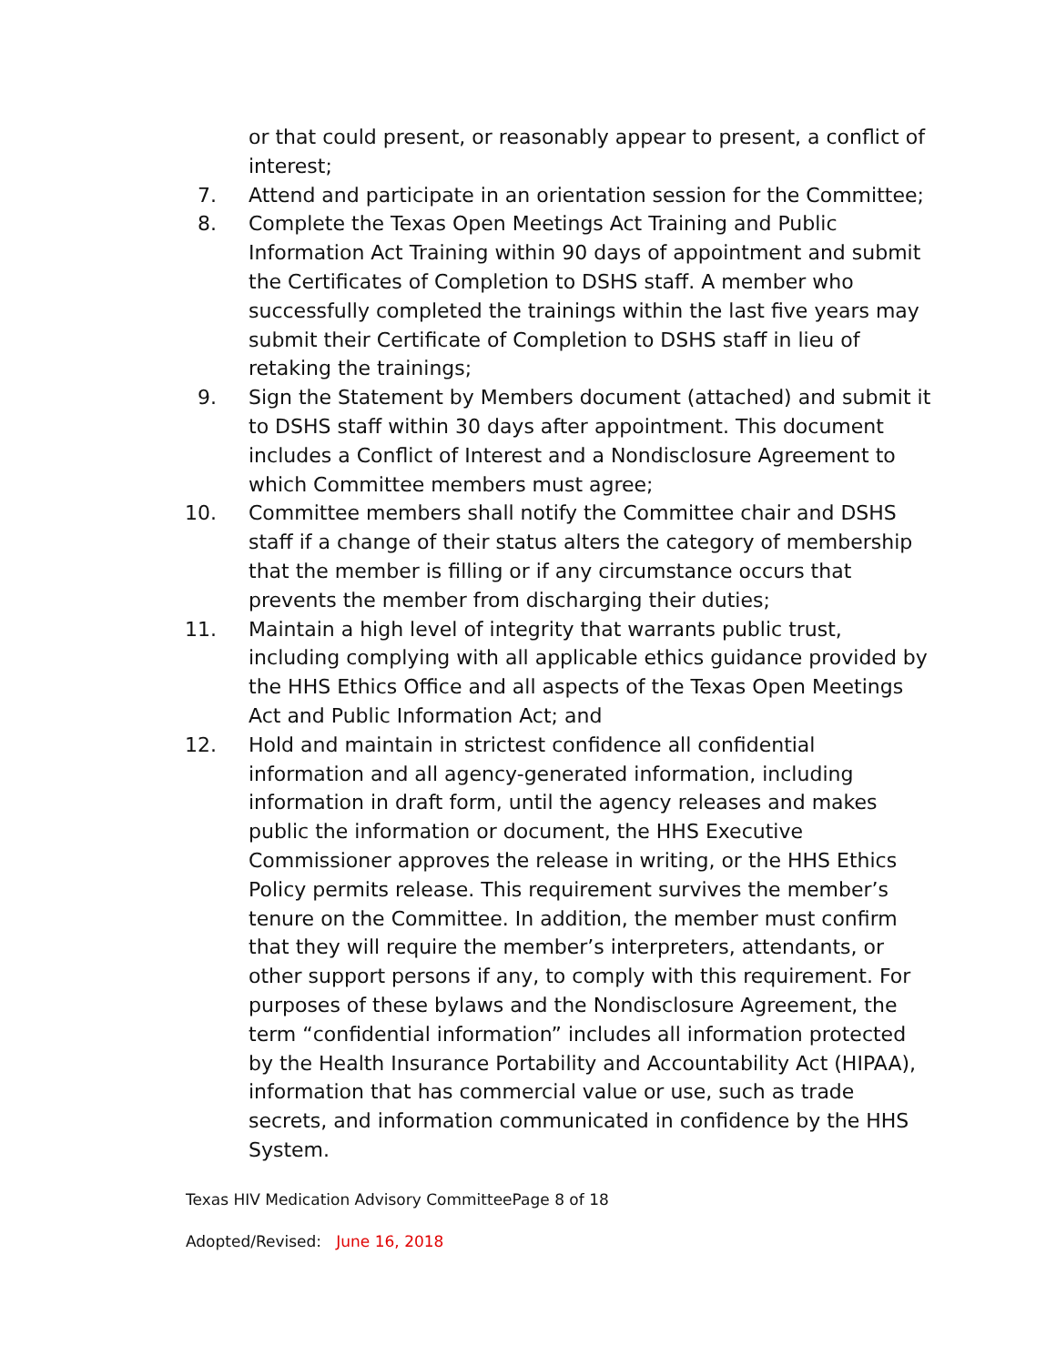or that could present, or reasonably appear to present, a conflict of interest;
7. Attend and participate in an orientation session for the Committee;
8. Complete the Texas Open Meetings Act Training and Public Information Act Training within 90 days of appointment and submit the Certificates of Completion to DSHS staff. A member who successfully completed the trainings within the last five years may submit their Certificate of Completion to DSHS staff in lieu of retaking the trainings;
9. Sign the Statement by Members document (attached) and submit it to DSHS staff within 30 days after appointment. This document includes a Conflict of Interest and a Nondisclosure Agreement to which Committee members must agree;
10. Committee members shall notify the Committee chair and DSHS staff if a change of their status alters the category of membership that the member is filling or if any circumstance occurs that prevents the member from discharging their duties;
11. Maintain a high level of integrity that warrants public trust, including complying with all applicable ethics guidance provided by the HHS Ethics Office and all aspects of the Texas Open Meetings Act and Public Information Act; and
12. Hold and maintain in strictest confidence all confidential information and all agency-generated information, including information in draft form, until the agency releases and makes public the information or document, the HHS Executive Commissioner approves the release in writing, or the HHS Ethics Policy permits release. This requirement survives the member’s tenure on the Committee. In addition, the member must confirm that they will require the member’s interpreters, attendants, or other support persons if any, to comply with this requirement. For purposes of these bylaws and the Nondisclosure Agreement, the term “confidential information” includes all information protected by the Health Insurance Portability and Accountability Act (HIPAA), information that has commercial value or use, such as trade secrets, and information communicated in confidence by the HHS System.
Texas HIV Medication Advisory CommitteePage 8 of 18
Adopted/Revised: June 16, 2018